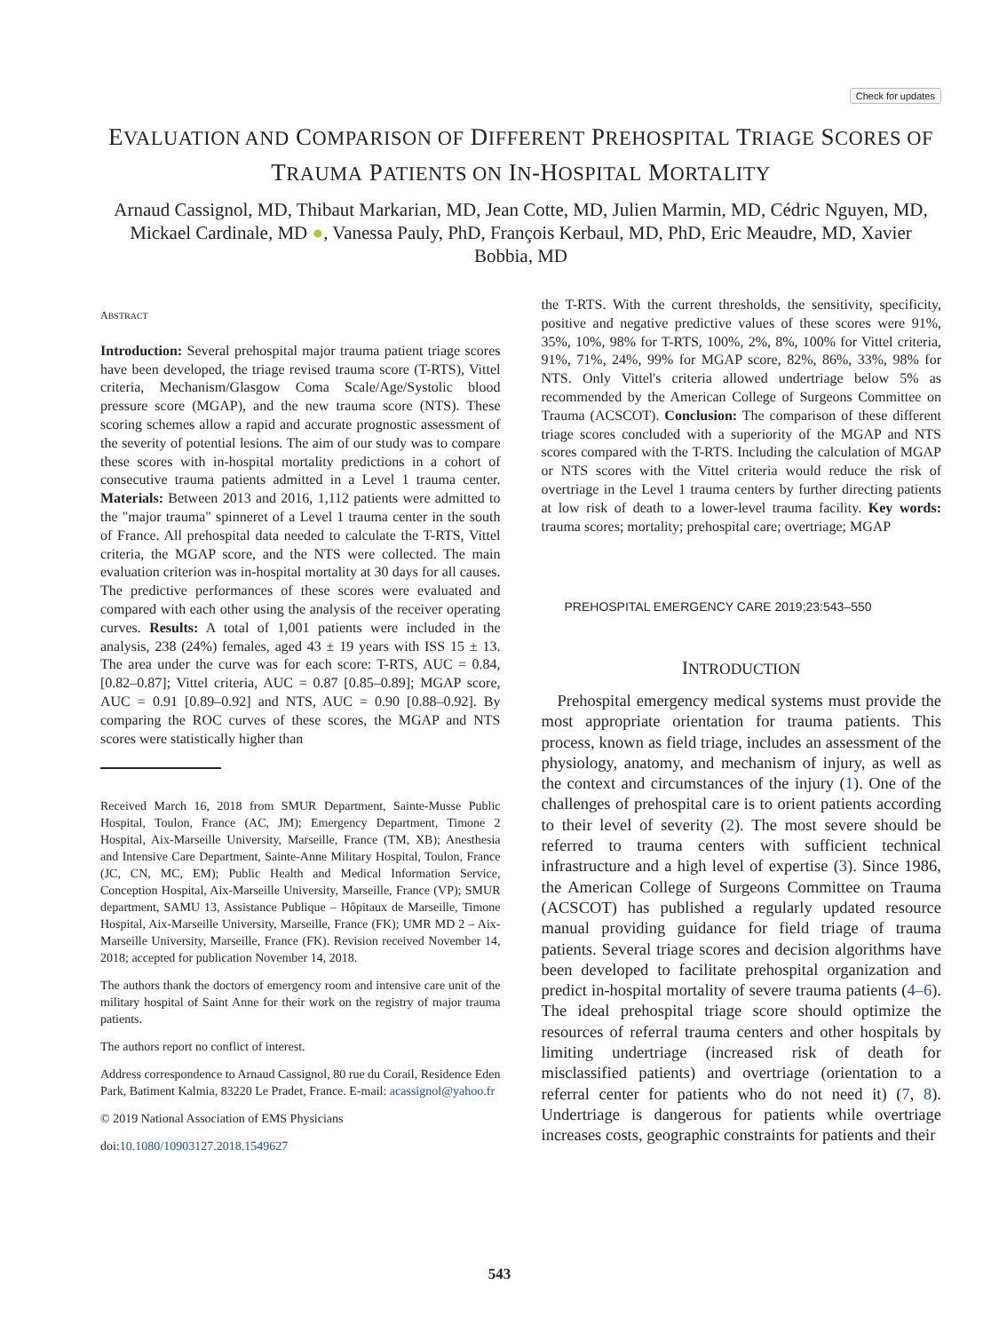Check for updates
EVALUATION AND COMPARISON OF DIFFERENT PREHOSPITAL TRIAGE SCORES OF
TRAUMA PATIENTS ON IN-HOSPITAL MORTALITY
Arnaud Cassignol, MD, Thibaut Markarian, MD, Jean Cotte, MD, Julien Marmin, MD, Cédric Nguyen, MD, Mickael Cardinale, MD ●, Vanessa Pauly, PhD, François Kerbaul, MD, PhD, Eric Meaudre, MD, Xavier Bobbia, MD
ABSTRACT
Introduction: Several prehospital major trauma patient triage scores have been developed, the triage revised trauma score (T-RTS), Vittel criteria, Mechanism/Glasgow Coma Scale/Age/Systolic blood pressure score (MGAP), and the new trauma score (NTS). These scoring schemes allow a rapid and accurate prognostic assessment of the severity of potential lesions. The aim of our study was to compare these scores with in-hospital mortality predictions in a cohort of consecutive trauma patients admitted in a Level 1 trauma center. Materials: Between 2013 and 2016, 1,112 patients were admitted to the "major trauma" spinneret of a Level 1 trauma center in the south of France. All prehospital data needed to calculate the T-RTS, Vittel criteria, the MGAP score, and the NTS were collected. The main evaluation criterion was in-hospital mortality at 30 days for all causes. The predictive performances of these scores were evaluated and compared with each other using the analysis of the receiver operating curves. Results: A total of 1,001 patients were included in the analysis, 238 (24%) females, aged 43 ± 19 years with ISS 15 ± 13. The area under the curve was for each score: T-RTS, AUC = 0.84, [0.82–0.87]; Vittel criteria, AUC = 0.87 [0.85–0.89]; MGAP score, AUC = 0.91 [0.89–0.92] and NTS, AUC = 0.90 [0.88–0.92]. By comparing the ROC curves of these scores, the MGAP and NTS scores were statistically higher than
Received March 16, 2018 from SMUR Department, Sainte-Musse Public Hospital, Toulon, France (AC, JM); Emergency Department, Timone 2 Hospital, Aix-Marseille University, Marseille, France (TM, XB); Anesthesia and Intensive Care Department, Sainte-Anne Military Hospital, Toulon, France (JC, CN, MC, EM); Public Health and Medical Information Service, Conception Hospital, Aix-Marseille University, Marseille, France (VP); SMUR department, SAMU 13, Assistance Publique – Hôpitaux de Marseille, Timone Hospital, Aix-Marseille University, Marseille, France (FK); UMR MD 2 – Aix-Marseille University, Marseille, France (FK). Revision received November 14, 2018; accepted for publication November 14, 2018.
The authors thank the doctors of emergency room and intensive care unit of the military hospital of Saint Anne for their work on the registry of major trauma patients.
The authors report no conflict of interest.
Address correspondence to Arnaud Cassignol, 80 rue du Corail, Residence Eden Park, Batiment Kalmia, 83220 Le Pradet, France. E-mail: acassignol@yahoo.fr
© 2019 National Association of EMS Physicians
doi:10.1080/10903127.2018.1549627
the T-RTS. With the current thresholds, the sensitivity, specificity, positive and negative predictive values of these scores were 91%, 35%, 10%, 98% for T-RTS, 100%, 2%, 8%, 100% for Vittel criteria, 91%, 71%, 24%, 99% for MGAP score, 82%, 86%, 33%, 98% for NTS. Only Vittel's criteria allowed undertriage below 5% as recommended by the American College of Surgeons Committee on Trauma (ACSCOT). Conclusion: The comparison of these different triage scores concluded with a superiority of the MGAP and NTS scores compared with the T-RTS. Including the calculation of MGAP or NTS scores with the Vittel criteria would reduce the risk of overtriage in the Level 1 trauma centers by further directing patients at low risk of death to a lower-level trauma facility. Key words: trauma scores; mortality; prehospital care; overtriage; MGAP
PREHOSPITAL EMERGENCY CARE 2019;23:543–550
INTRODUCTION
Prehospital emergency medical systems must provide the most appropriate orientation for trauma patients. This process, known as field triage, includes an assessment of the physiology, anatomy, and mechanism of injury, as well as the context and circumstances of the injury (1). One of the challenges of prehospital care is to orient patients according to their level of severity (2). The most severe should be referred to trauma centers with sufficient technical infrastructure and a high level of expertise (3). Since 1986, the American College of Surgeons Committee on Trauma (ACSCOT) has published a regularly updated resource manual providing guidance for field triage of trauma patients. Several triage scores and decision algorithms have been developed to facilitate prehospital organization and predict in-hospital mortality of severe trauma patients (4–6). The ideal prehospital triage score should optimize the resources of referral trauma centers and other hospitals by limiting undertriage (increased risk of death for misclassified patients) and overtriage (orientation to a referral center for patients who do not need it) (7, 8). Undertriage is dangerous for patients while overtriage increases costs, geographic constraints for patients and their
543